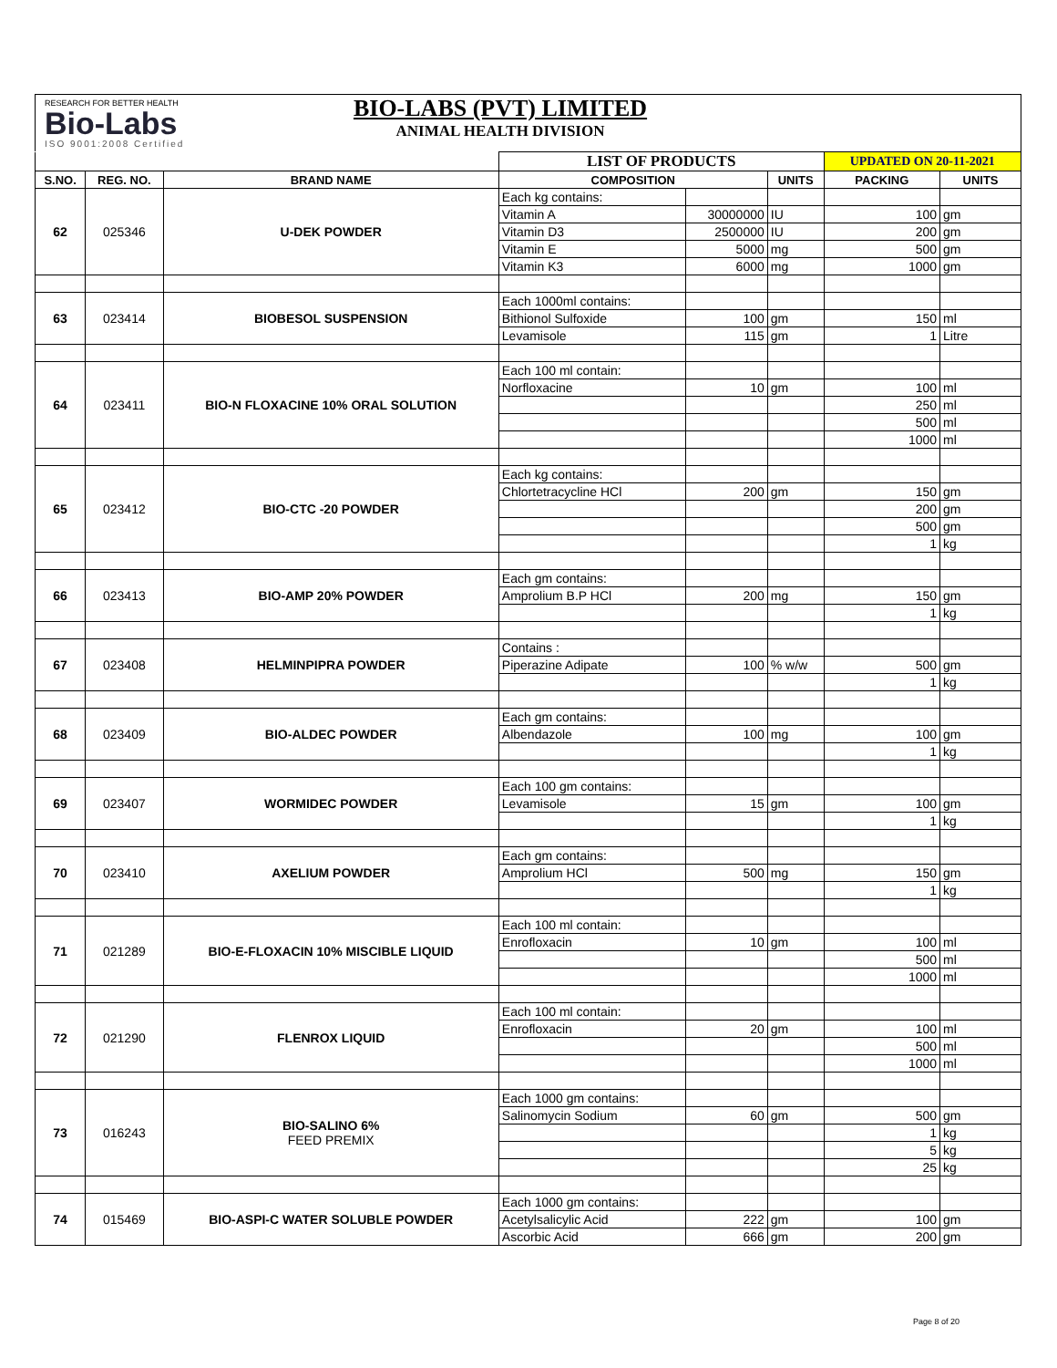RESEARCH FOR BETTER HEALTH
Bio-Labs
ISO 9001:2008 Certified
BIO-LABS (PVT) LIMITED
ANIMAL HEALTH DIVISION
| | | | LIST OF PRODUCTS | | | UPDATED ON 20-11-2021 | |
| S.NO. | REG. NO. | BRAND NAME | COMPOSITION | | UNITS | PACKING | UNITS |
| 62 | 025346 | U-DEK POWDER | Each kg contains: | | | | |
| | | | Vitamin A | 30000000 | IU | 100 | gm |
| | | | Vitamin D3 | 2500000 | IU | 200 | gm |
| | | | Vitamin E | 5000 | mg | 500 | gm |
| | | | Vitamin K3 | 6000 | mg | 1000 | gm |
| 63 | 023414 | BIOBESOL SUSPENSION | Each 1000ml contains: | | | | |
| | | | Bithionol Sulfoxide | 100 | gm | 150 | ml |
| | | | Levamisole | 115 | gm | 1 | Litre |
| 64 | 023411 | BIO-N FLOXACINE 10% ORAL SOLUTION | Each 100 ml contain: | | | | |
| | | | Norfloxacine | 10 | gm | 100 | ml |
| | | | | | | 250 | ml |
| | | | | | | 500 | ml |
| | | | | | | 1000 | ml |
| 65 | 023412 | BIO-CTC -20 POWDER | Each kg contains: | | | | |
| | | | Chlortetracycline HCl | 200 | gm | 150 | gm |
| | | | | | | 200 | gm |
| | | | | | | 500 | gm |
| | | | | | | 1 | kg |
| 66 | 023413 | BIO-AMP 20% POWDER | Each gm contains: | | | | |
| | | | Amprolium B.P HCl | 200 | mg | 150 | gm |
| | | | | | | 1 | kg |
| 67 | 023408 | HELMINPIPRA POWDER | Contains : | | | | |
| | | | Piperazine Adipate | 100 | % w/w | 500 | gm |
| | | | | | | 1 | kg |
| 68 | 023409 | BIO-ALDEC POWDER | Each gm contains: | | | | |
| | | | Albendazole | 100 | mg | 100 | gm |
| | | | | | | 1 | kg |
| 69 | 023407 | WORMIDEC POWDER | Each 100 gm contains: | | | | |
| | | | Levamisole | 15 | gm | 100 | gm |
| | | | | | | 1 | kg |
| 70 | 023410 | AXELIUM POWDER | Each gm contains: | | | | |
| | | | Amprolium HCl | 500 | mg | 150 | gm |
| | | | | | | 1 | kg |
| 71 | 021289 | BIO-E-FLOXACIN 10% MISCIBLE LIQUID | Each 100 ml contain: | | | | |
| | | | Enrofloxacin | 10 | gm | 100 | ml |
| | | | | | | 500 | ml |
| | | | | | | 1000 | ml |
| 72 | 021290 | FLENROX LIQUID | Each 100 ml contain: | | | | |
| | | | Enrofloxacin | 20 | gm | 100 | ml |
| | | | | | | 500 | ml |
| | | | | | | 1000 | ml |
| 73 | 016243 | BIO-SALINO 6% FEED PREMIX | Each 1000 gm contains: | | | | |
| | | | Salinomycin Sodium | 60 | gm | 500 | gm |
| | | | | | | 1 | kg |
| | | | | | | 5 | kg |
| | | | | | | 25 | kg |
| 74 | 015469 | BIO-ASPI-C WATER SOLUBLE POWDER | Each 1000 gm contains: | | | | |
| | | | Acetylsalicylic Acid | 222 | gm | 100 | gm |
| | | | Ascorbic Acid | 666 | gm | 200 | gm |
Page 8 of 20